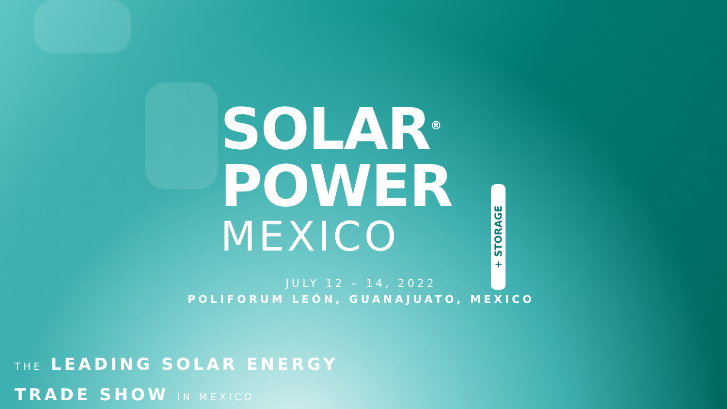SOLAR<sup>®</sup>
POWER
MEXICO
+ STORAGE
JULY 12 – 14, 2022
POLIFORUM LEÓN, GUANAJUATO, MEXICO
THE LEADING SOLAR ENERGY
TRADE SHOW IN MEXICO